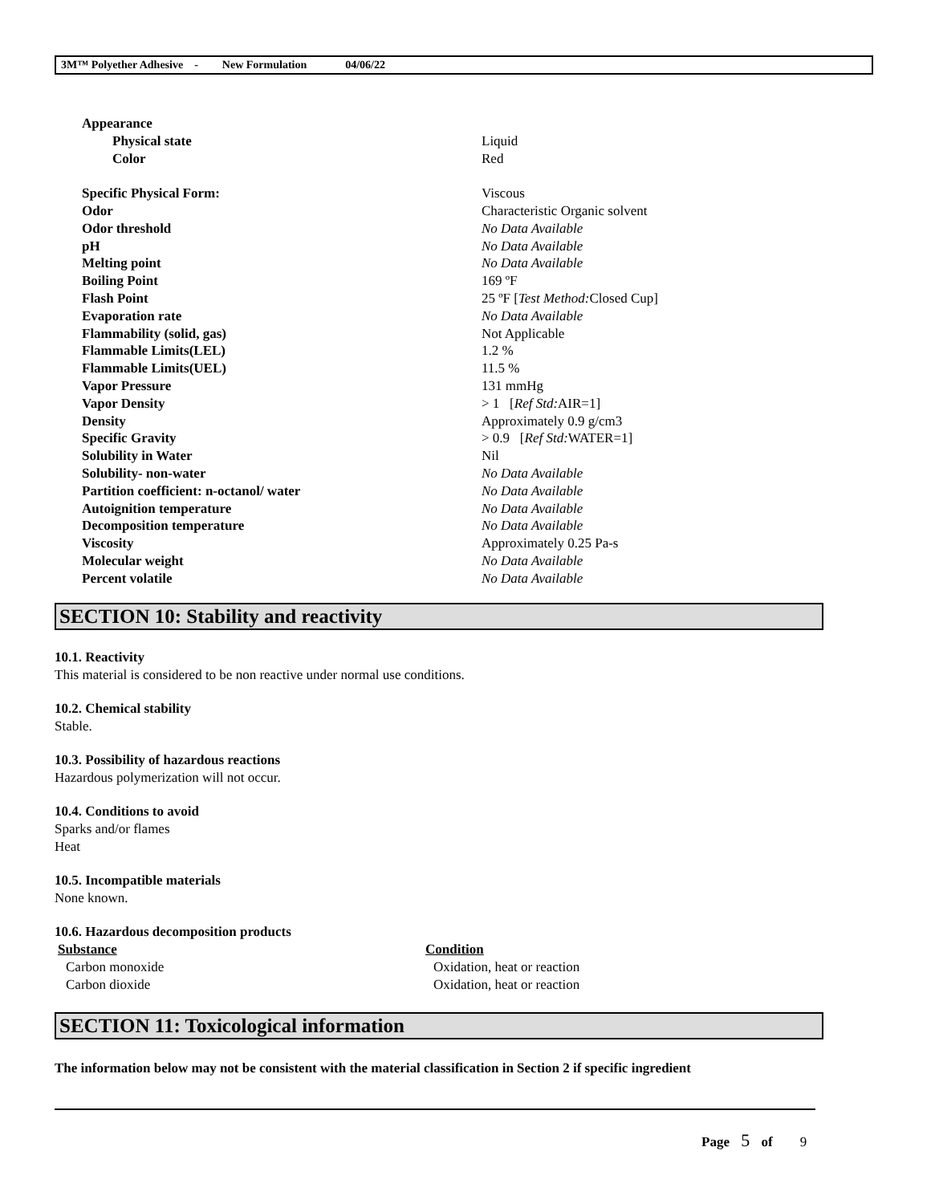3M™ Polyether Adhesive - New Formulation 04/06/22
| Appearance | |
| Physical state | Liquid |
| Color | Red |
| Specific Physical Form: | Viscous |
| Odor | Characteristic Organic solvent |
| Odor threshold | No Data Available |
| pH | No Data Available |
| Melting point | No Data Available |
| Boiling Point | 169 ºF |
| Flash Point | 25 ºF [ Test Method: Closed Cup] |
| Evaporation rate | No Data Available |
| Flammability (solid, gas) | Not Applicable |
| Flammable Limits(LEL) | 1.2 % |
| Flammable Limits(UEL) | 11.5 % |
| Vapor Pressure | 131 mmHg |
| Vapor Density | > 1 [ Ref Std: AIR=1] |
| Density | Approximately 0.9 g/cm3 |
| Specific Gravity | > 0.9 [ Ref Std: WATER=1] |
| Solubility in Water | Nil |
| Solubility- non-water | No Data Available |
| Partition coefficient: n-octanol/ water | No Data Available |
| Autoignition temperature | No Data Available |
| Decomposition temperature | No Data Available |
| Viscosity | Approximately 0.25 Pa-s |
| Molecular weight | No Data Available |
| Percent volatile | No Data Available |
SECTION 10: Stability and reactivity
10.1. Reactivity
This material is considered to be non reactive under normal use conditions.
10.2. Chemical stability
Stable.
10.3. Possibility of hazardous reactions
Hazardous polymerization will not occur.
10.4. Conditions to avoid
Sparks and/or flames
Heat
10.5. Incompatible materials
None known.
10.6. Hazardous decomposition products
| Substance | Condition |
| --- | --- |
| Carbon monoxide | Oxidation, heat or reaction |
| Carbon dioxide | Oxidation, heat or reaction |
SECTION 11: Toxicological information
The information below may not be consistent with the material classification in Section 2 if specific ingredient
Page 5 of 9